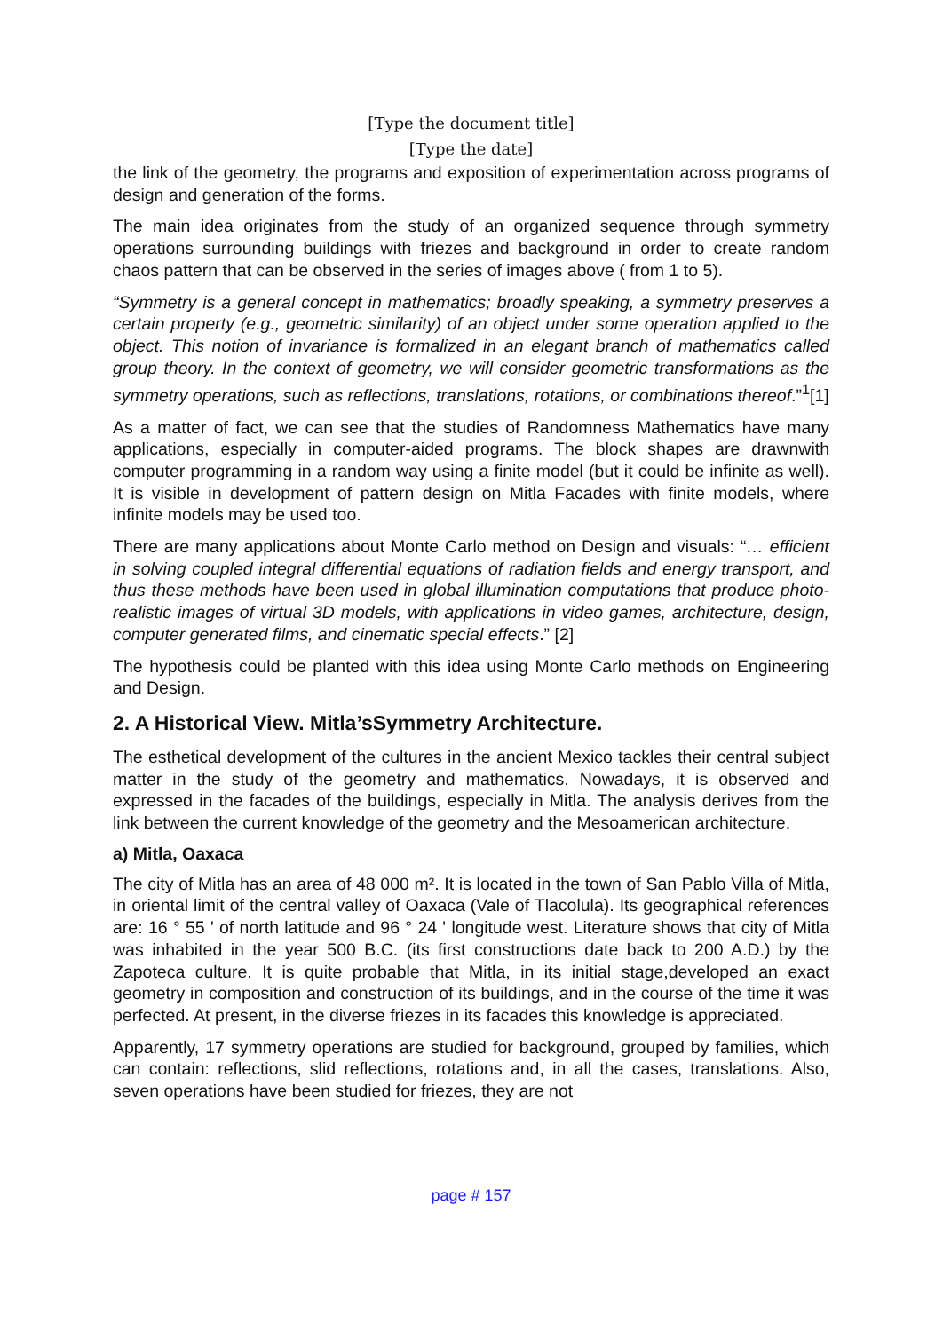[Type the document title]
[Type the date]
the link of the geometry, the programs and exposition of experimentation across programs of design and generation of the forms.
The main idea originates from the study of an organized sequence through symmetry operations surrounding buildings with friezes and background in order to create random chaos pattern that can be observed in the series of images above ( from 1 to 5).
“Symmetry is a general concept in mathematics; broadly speaking, a symmetry preserves a certain property (e.g., geometric similarity) of an object under some operation applied to the object. This notion of invariance is formalized in an elegant branch of mathematics called group theory. In the context of geometry, we will consider geometric transformations as the symmetry operations, such as reflections, translations, rotations, or combinations thereof.”<sup>1</sup>[1]
As a matter of fact, we can see that the studies of Randomness Mathematics have many applications, especially in computer-aided programs. The block shapes are drawnwith computer programming in a random way using a finite model (but it could be infinite as well). It is visible in development of pattern design on Mitla Facades with finite models, where infinite models may be used too.
There are many applications about Monte Carlo method on Design and visuals: “… efficient in solving coupled integral differential equations of radiation fields and energy transport, and thus these methods have been used in global illumination computations that produce photo-realistic images of virtual 3D models, with applications in video games, architecture, design, computer generated films, and cinematic special effects.” [2]
The hypothesis could be planted with this idea using Monte Carlo methods on Engineering and Design.
2. A Historical View. Mitla’sSymmetry Architecture.
The esthetical development of the cultures in the ancient Mexico tackles their central subject matter in the study of the geometry and mathematics. Nowadays, it is observed and expressed in the facades of the buildings, especially in Mitla. The analysis derives from the link between the current knowledge of the geometry and the Mesoamerican architecture.
a) Mitla, Oaxaca
The city of Mitla has an area of 48 000 m². It is located in the town of San Pablo Villa of Mitla, in oriental limit of the central valley of Oaxaca (Vale of Tlacolula). Its geographical references are: 16 ° 55 ' of north latitude and 96 ° 24 ' longitude west. Literature shows that city of Mitla was inhabited in the year 500 B.C. (its first constructions date back to 200 A.D.) by the Zapoteca culture. It is quite probable that Mitla, in its initial stage,developed an exact geometry in composition and construction of its buildings, and in the course of the time it was perfected. At present, in the diverse friezes in its facades this knowledge is appreciated.
Apparently, 17 symmetry operations are studied for background, grouped by families, which can contain: reflections, slid reflections, rotations and, in all the cases, translations. Also, seven operations have been studied for friezes, they are not
page # 157